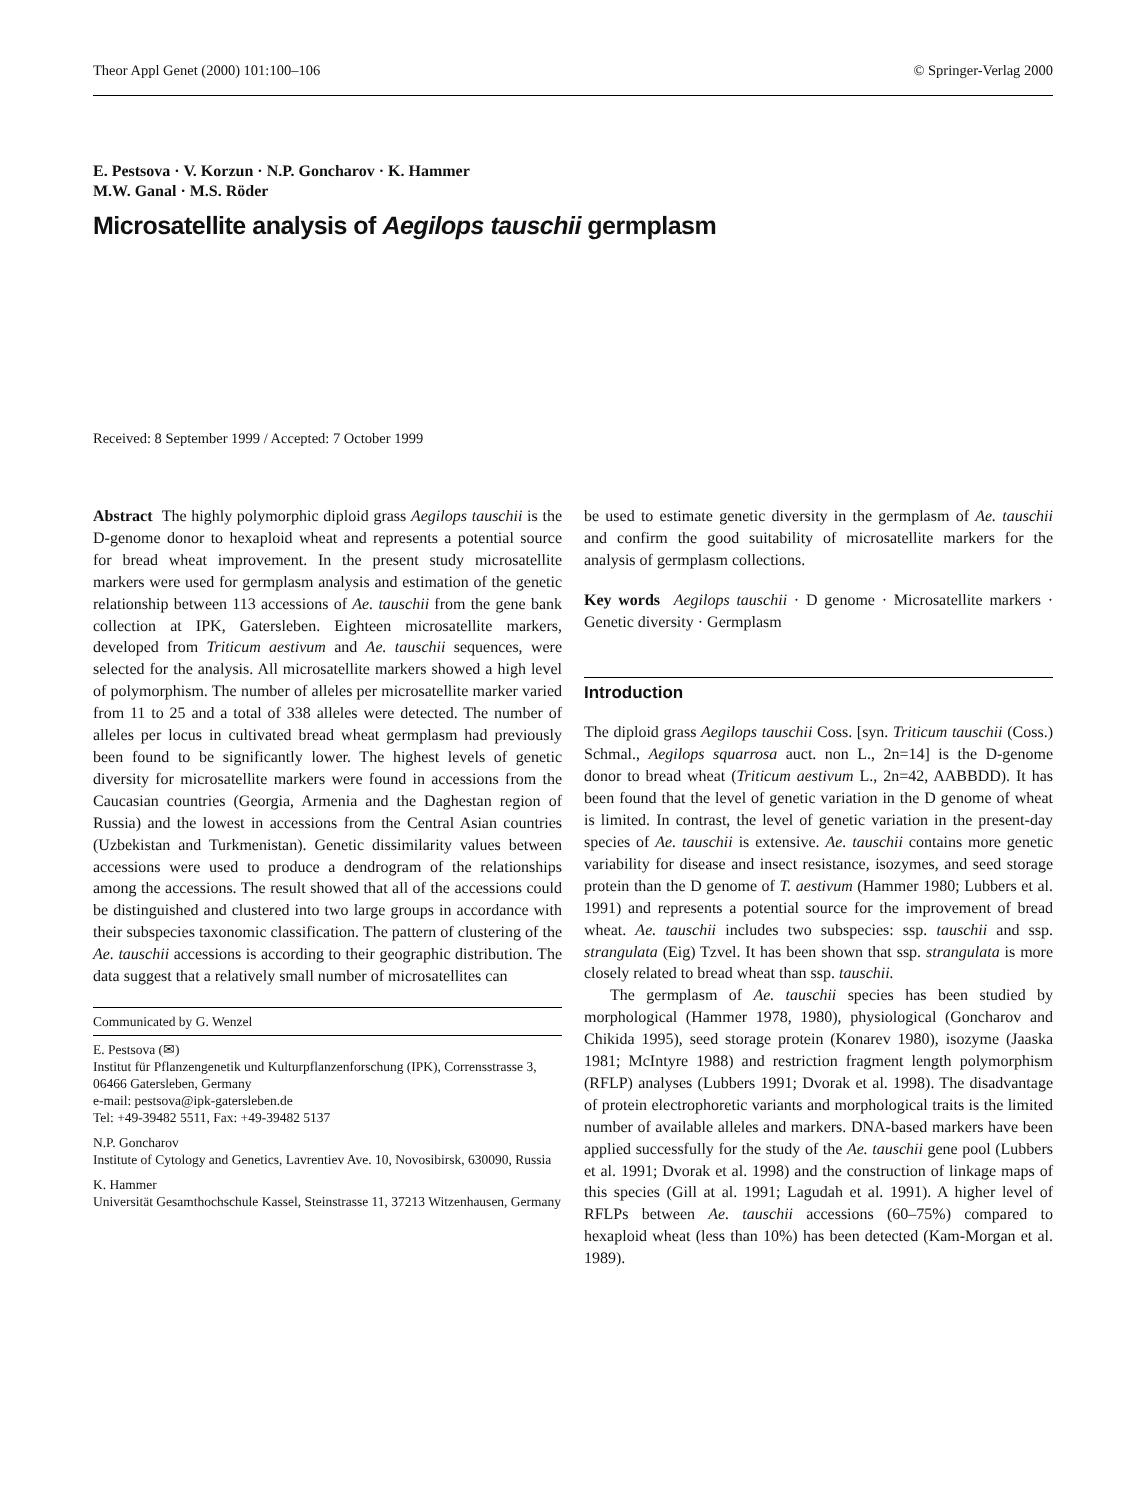Theor Appl Genet (2000) 101:100–106 © Springer-Verlag 2000
E. Pestsova · V. Korzun · N.P. Goncharov · K. Hammer
M.W. Ganal · M.S. Röder
Microsatellite analysis of Aegilops tauschii germplasm
Received: 8 September 1999 / Accepted: 7 October 1999
Abstract The highly polymorphic diploid grass Aegilops tauschii is the D-genome donor to hexaploid wheat and represents a potential source for bread wheat improvement. In the present study microsatellite markers were used for germplasm analysis and estimation of the genetic relationship between 113 accessions of Ae. tauschii from the gene bank collection at IPK, Gatersleben. Eighteen microsatellite markers, developed from Triticum aestivum and Ae. tauschii sequences, were selected for the analysis. All microsatellite markers showed a high level of polymorphism. The number of alleles per microsatellite marker varied from 11 to 25 and a total of 338 alleles were detected. The number of alleles per locus in cultivated bread wheat germplasm had previously been found to be significantly lower. The highest levels of genetic diversity for microsatellite markers were found in accessions from the Caucasian countries (Georgia, Armenia and the Daghestan region of Russia) and the lowest in accessions from the Central Asian countries (Uzbekistan and Turkmenistan). Genetic dissimilarity values between accessions were used to produce a dendrogram of the relationships among the accessions. The result showed that all of the accessions could be distinguished and clustered into two large groups in accordance with their subspecies taxonomic classification. The pattern of clustering of the Ae. tauschii accessions is according to their geographic distribution. The data suggest that a relatively small number of microsatellites can
Communicated by G. Wenzel
E. Pestsova (✉)
Institut für Pflanzengenetik und Kulturpflanzenforschung (IPK), Corrensstrasse 3, 06466 Gatersleben, Germany
e-mail: pestsova@ipk-gatersleben.de
Tel: +49-39482 5511, Fax: +49-39482 5137
N.P. Goncharov
Institute of Cytology and Genetics, Lavrentiev Ave. 10, Novosibirsk, 630090, Russia
K. Hammer
Universität Gesamthochschule Kassel, Steinstrasse 11, 37213 Witzenhausen, Germany
be used to estimate genetic diversity in the germplasm of Ae. tauschii and confirm the good suitability of microsatellite markers for the analysis of germplasm collections.
Key words Aegilops tauschii · D genome · Microsatellite markers · Genetic diversity · Germplasm
Introduction
The diploid grass Aegilops tauschii Coss. [syn. Triticum tauschii (Coss.) Schmal., Aegilops squarrosa auct. non L., 2n=14] is the D-genome donor to bread wheat (Triticum aestivum L., 2n=42, AABBDD). It has been found that the level of genetic variation in the D genome of wheat is limited. In contrast, the level of genetic variation in the present-day species of Ae. tauschii is extensive. Ae. tauschii contains more genetic variability for disease and insect resistance, isozymes, and seed storage protein than the D genome of T. aestivum (Hammer 1980; Lubbers et al. 1991) and represents a potential source for the improvement of bread wheat. Ae. tauschii includes two subspecies: ssp. tauschii and ssp. strangulata (Eig) Tzvel. It has been shown that ssp. strangulata is more closely related to bread wheat than ssp. tauschii.
The germplasm of Ae. tauschii species has been studied by morphological (Hammer 1978, 1980), physiological (Goncharov and Chikida 1995), seed storage protein (Konarev 1980), isozyme (Jaaska 1981; McIntyre 1988) and restriction fragment length polymorphism (RFLP) analyses (Lubbers 1991; Dvorak et al. 1998). The disadvantage of protein electrophoretic variants and morphological traits is the limited number of available alleles and markers. DNA-based markers have been applied successfully for the study of the Ae. tauschii gene pool (Lubbers et al. 1991; Dvorak et al. 1998) and the construction of linkage maps of this species (Gill at al. 1991; Lagudah et al. 1991). A higher level of RFLPs between Ae. tauschii accessions (60–75%) compared to hexaploid wheat (less than 10%) has been detected (Kam-Morgan et al. 1989).